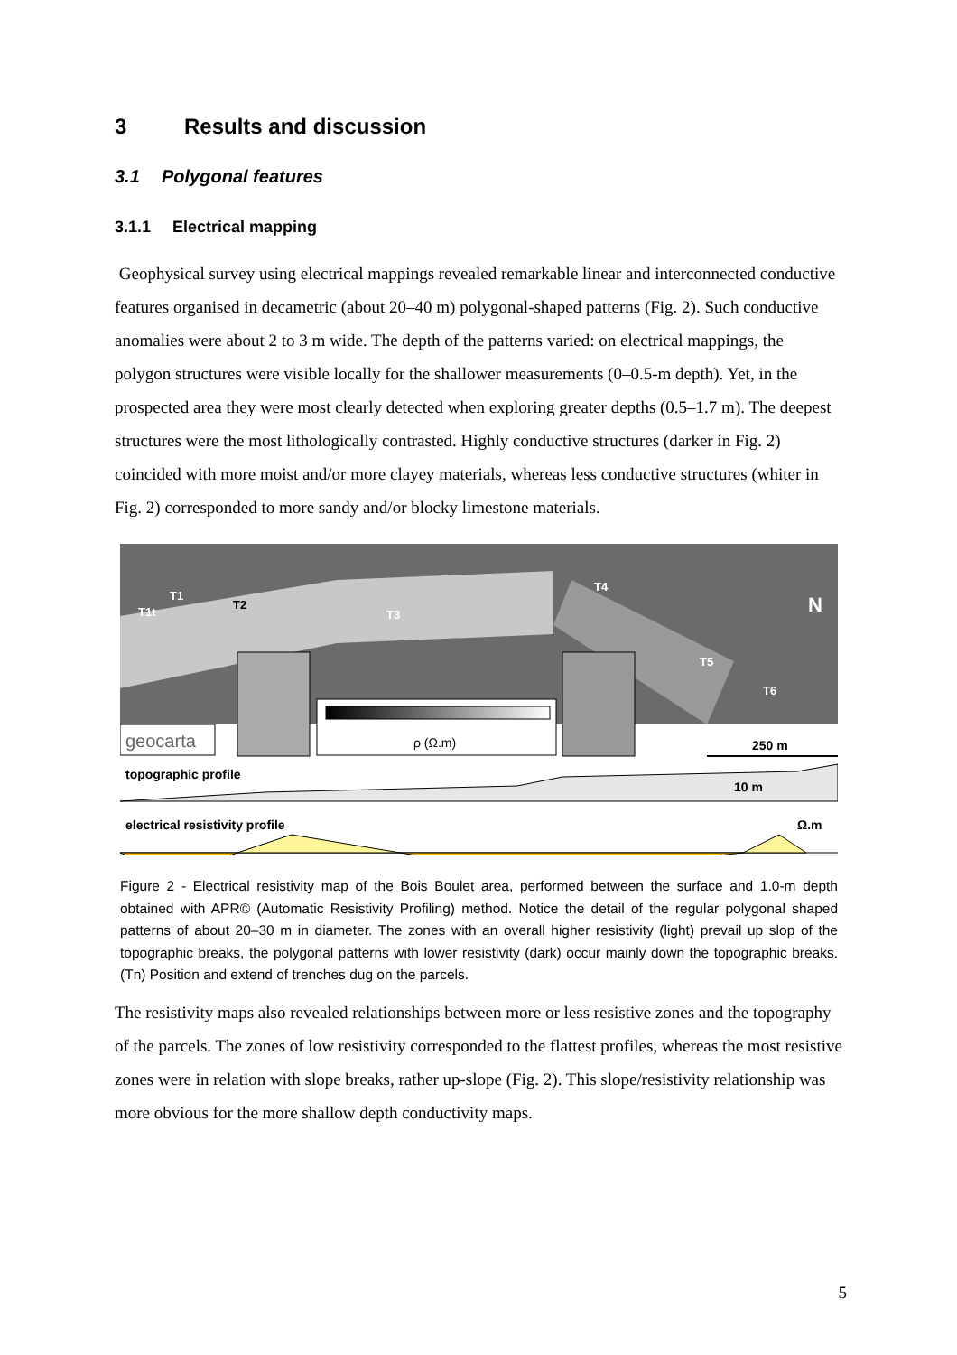3 Results and discussion
3.1 Polygonal features
3.1.1 Electrical mapping
Geophysical survey using electrical mappings revealed remarkable linear and interconnected conductive features organised in decametric (about 20–40 m) polygonal-shaped patterns (Fig. 2). Such conductive anomalies were about 2 to 3 m wide. The depth of the patterns varied: on electrical mappings, the polygon structures were visible locally for the shallower measurements (0–0.5-m depth). Yet, in the prospected area they were most clearly detected when exploring greater depths (0.5–1.7 m). The deepest structures were the most lithologically contrasted. Highly conductive structures (darker in Fig. 2) coincided with more moist and/or more clayey materials, whereas less conductive structures (whiter in Fig. 2) corresponded to more sandy and/or blocky limestone materials.
T1t
T1
T2
T3
T4
T5
T6
N
geocarta
ρ (Ω.m)
250 m
topographic profile
10 m
electrical resistivity profile
Ω.m
Figure 2 - Electrical resistivity map of the Bois Boulet area, performed between the surface and 1.0-m depth obtained with APR© (Automatic Resistivity Profiling) method. Notice the detail of the regular polygonal shaped patterns of about 20–30 m in diameter. The zones with an overall higher resistivity (light) prevail up slop of the topographic breaks, the polygonal patterns with lower resistivity (dark) occur mainly down the topographic breaks. (Tn) Position and extend of trenches dug on the parcels.
The resistivity maps also revealed relationships between more or less resistive zones and the topography of the parcels. The zones of low resistivity corresponded to the flattest profiles, whereas the most resistive zones were in relation with slope breaks, rather up-slope (Fig. 2). This slope/resistivity relationship was more obvious for the more shallow depth conductivity maps.
5